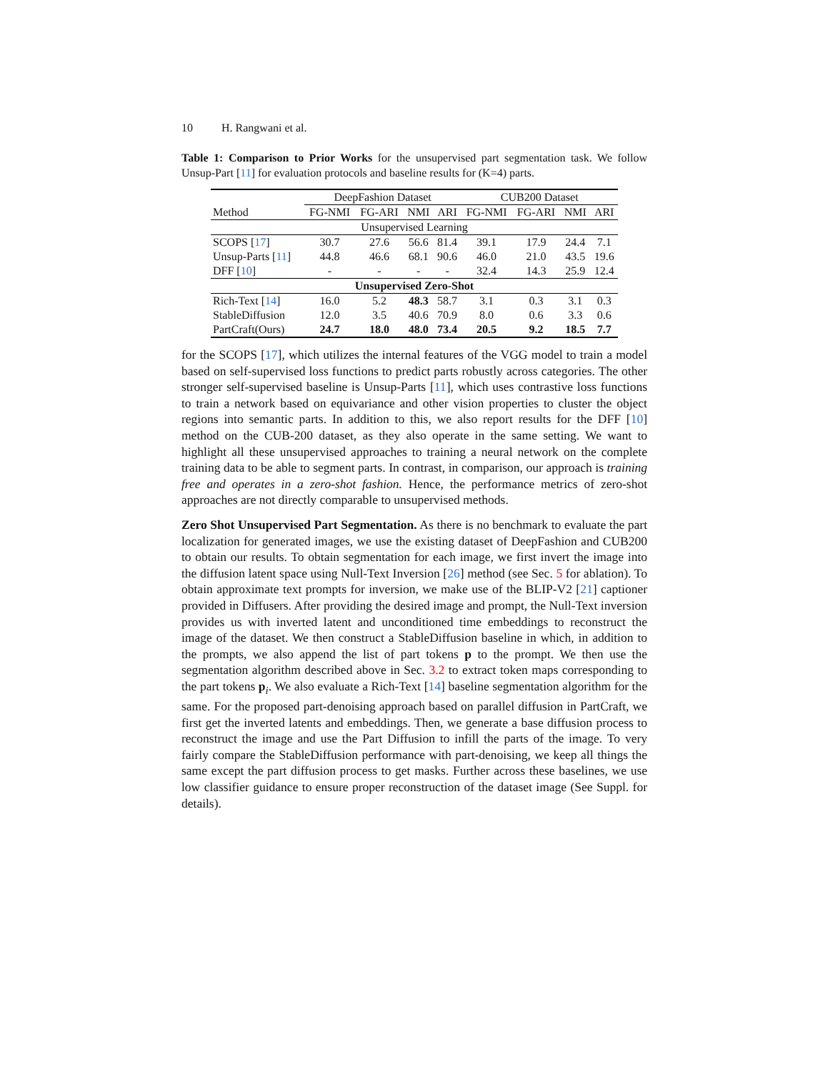10 H. Rangwani et al.
Table 1: Comparison to Prior Works for the unsupervised part segmentation task. We follow Unsup-Part [11] for evaluation protocols and baseline results for (K=4) parts.
| | DeepFashion Dataset | | | | CUB200 Dataset | | | |
| --- | --- | --- | --- | --- | --- | --- | --- | --- |
| Method | FG-NMI | FG-ARI | NMI | ARI | FG-NMI | FG-ARI | NMI | ARI |
| Unsupervised Learning | | | | | | | | |
| SCOPS [ 17 ] | 30.7 | 27.6 | 56.6 | 81.4 | 39.1 | 17.9 | 24.4 | 7.1 |
| Unsup-Parts [ 11 ] | 44.8 | 46.6 | 68.1 | 90.6 | 46.0 | 21.0 | 43.5 | 19.6 |
| DFF [ 10 ] | - | - | - | - | 32.4 | 14.3 | 25.9 | 12.4 |
| Unsupervised Zero-Shot | | | | | | | | |
| Rich-Text [ 14 ] | 16.0 | 5.2 | 48.3 | 58.7 | 3.1 | 0.3 | 3.1 | 0.3 |
| StableDiffusion | 12.0 | 3.5 | 40.6 | 70.9 | 8.0 | 0.6 | 3.3 | 0.6 |
| PartCraft(Ours) | 24.7 | 18.0 | 48.0 | 73.4 | 20.5 | 9.2 | 18.5 | 7.7 |
for the SCOPS [17], which utilizes the internal features of the VGG model to train a model based on self-supervised loss functions to predict parts robustly across categories. The other stronger self-supervised baseline is Unsup-Parts [11], which uses contrastive loss functions to train a network based on equivariance and other vision properties to cluster the object regions into semantic parts. In addition to this, we also report results for the DFF [10] method on the CUB-200 dataset, as they also operate in the same setting. We want to highlight all these unsupervised approaches to training a neural network on the complete training data to be able to segment parts. In contrast, in comparison, our approach is training free and operates in a zero-shot fashion. Hence, the performance metrics of zero-shot approaches are not directly comparable to unsupervised methods.
Zero Shot Unsupervised Part Segmentation. As there is no benchmark to evaluate the part localization for generated images, we use the existing dataset of DeepFashion and CUB200 to obtain our results. To obtain segmentation for each image, we first invert the image into the diffusion latent space using Null-Text Inversion [26] method (see Sec. 5 for ablation). To obtain approximate text prompts for inversion, we make use of the BLIP-V2 [21] captioner provided in Diffusers. After providing the desired image and prompt, the Null-Text inversion provides us with inverted latent and unconditioned time embeddings to reconstruct the image of the dataset. We then construct a StableDiffusion baseline in which, in addition to the prompts, we also append the list of part tokens p to the prompt. We then use the segmentation algorithm described above in Sec. 3.2 to extract token maps corresponding to the part tokens p<sub>i</sub>. We also evaluate a Rich-Text [14] baseline segmentation algorithm for the same. For the proposed part-denoising approach based on parallel diffusion in PartCraft, we first get the inverted latents and embeddings. Then, we generate a base diffusion process to reconstruct the image and use the Part Diffusion to infill the parts of the image. To very fairly compare the StableDiffusion performance with part-denoising, we keep all things the same except the part diffusion process to get masks. Further across these baselines, we use low classifier guidance to ensure proper reconstruction of the dataset image (See Suppl. for details).